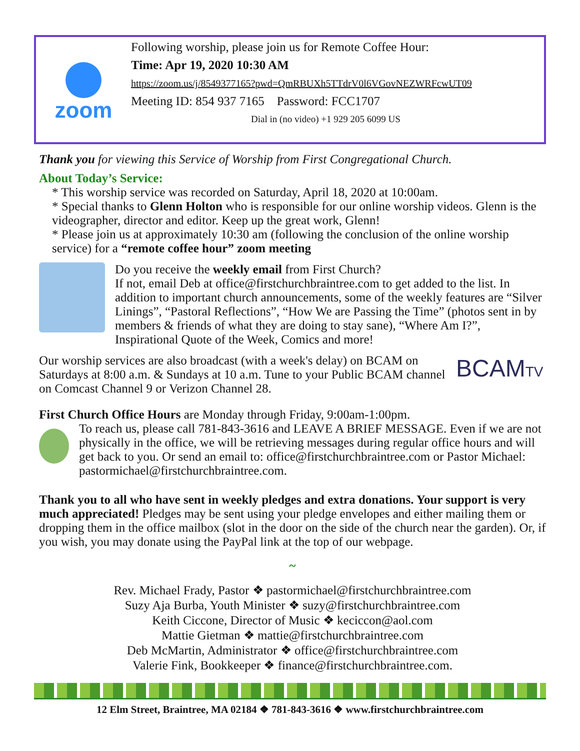zoom
Following worship, please join us for Remote Coffee Hour:
Time: Apr 19, 2020 10:30 AM
https://zoom.us/j/8549377165?pwd=QmRBUXh5TTdrV0l6VGovNEZWRFcwUT09
Meeting ID: 854 937 7165 Password: FCC1707
Dial in (no video) +1 929 205 6099 US
Thank you for viewing this Service of Worship from First Congregational Church.
About Today’s Service:
* This worship service was recorded on Saturday, April 18, 2020 at 10:00am.
* Special thanks to Glenn Holton who is responsible for our online worship videos. Glenn is the videographer, director and editor. Keep up the great work, Glenn!
* Please join us at approximately 10:30 am (following the conclusion of the online worship service) for a “remote coffee hour” zoom meeting
Do you receive the weekly email from First Church?
If not, email Deb at office@firstchurchbraintree.com to get added to the list. In addition to important church announcements, some of the weekly features are “Silver Linings”, “Pastoral Reflections”, “How We are Passing the Time” (photos sent in by members & friends of what they are doing to stay sane), “Where Am I?”, Inspirational Quote of the Week, Comics and more!
Our worship services are also broadcast (with a week's delay) on BCAM on Saturdays at 8:00 a.m. & Sundays at 10 a.m. Tune to your Public BCAM channel on Comcast Channel 9 or Verizon Channel 28.
BCAMTV
First Church Office Hours are Monday through Friday, 9:00am-1:00pm.
To reach us, please call 781-843-3616 and LEAVE A BRIEF MESSAGE. Even if we are not physically in the office, we will be retrieving messages during regular office hours and will get back to you. Or send an email to: office@firstchurchbraintree.com or Pastor Michael: pastormichael@firstchurchbraintree.com.
Thank you to all who have sent in weekly pledges and extra donations. Your support is very much appreciated! Pledges may be sent using your pledge envelopes and either mailing them or dropping them in the office mailbox (slot in the door on the side of the church near the garden). Or, if you wish, you may donate using the PayPal link at the top of our webpage.
~
Rev. Michael Frady, Pastor ❖ pastormichael@firstchurchbraintree.com
Suzy Aja Burba, Youth Minister ❖ suzy@firstchurchbraintree.com
Keith Ciccone, Director of Music ❖ keciccon@aol.com
Mattie Gietman ❖ mattie@firstchurchbraintree.com
Deb McMartin, Administrator ❖ office@firstchurchbraintree.com
Valerie Fink, Bookkeeper ❖ finance@firstchurchbraintree.com.
12 Elm Street, Braintree, MA 02184 ❖ 781-843-3616 ❖ www.firstchurchbraintree.com